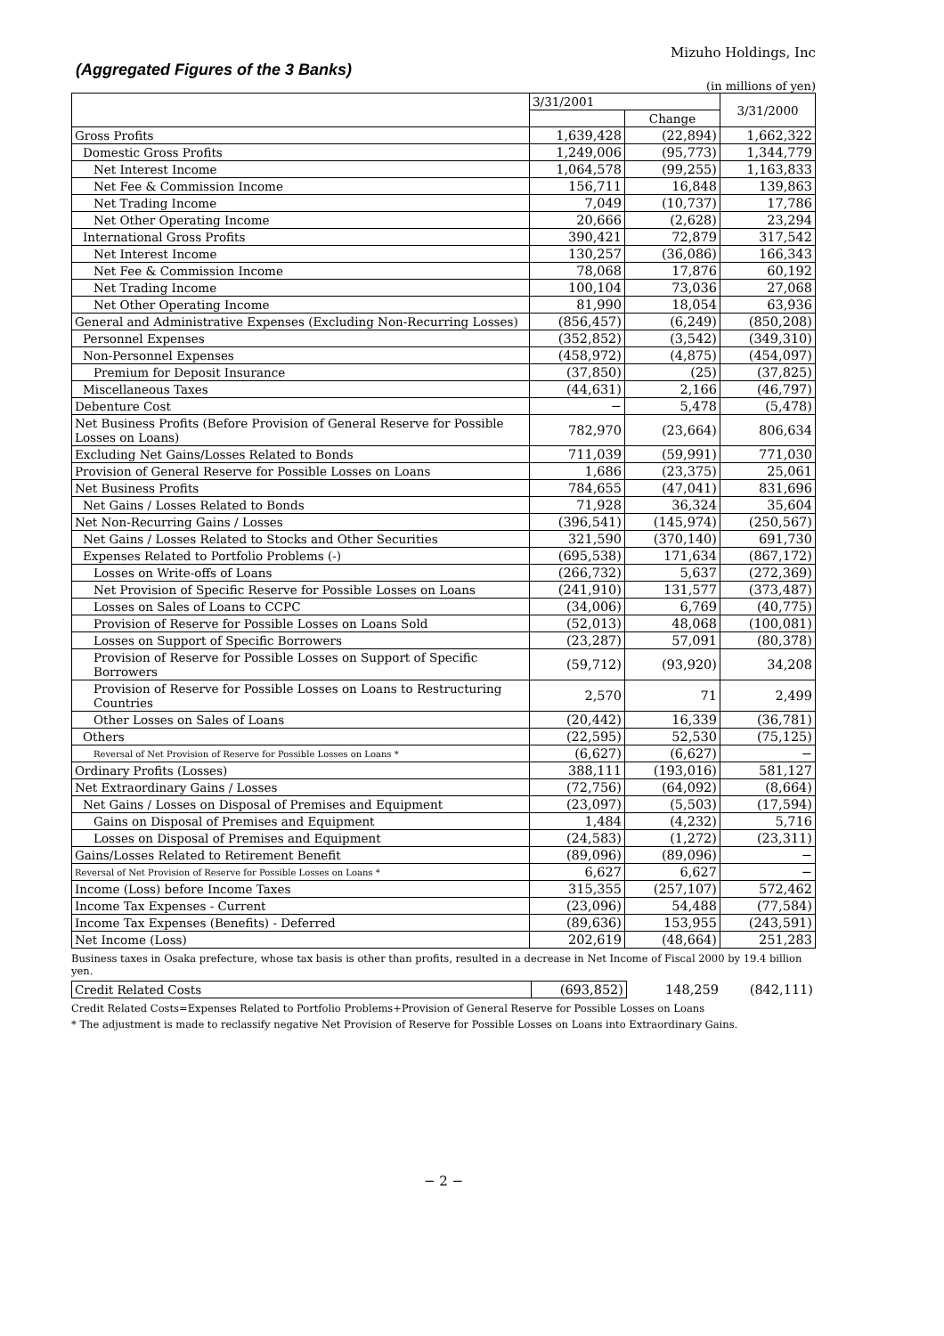Mizuho Holdings, Inc
(Aggregated Figures of the 3 Banks)
(in millions of yen)
| | 3/31/2001 | | 3/31/2000 |
| --- | --- | --- | --- |
| | | Change | |
| Gross Profits | 1,639,428 | (22,894) | 1,662,322 |
| Domestic Gross Profits | 1,249,006 | (95,773) | 1,344,779 |
| Net Interest Income | 1,064,578 | (99,255) | 1,163,833 |
| Net Fee & Commission Income | 156,711 | 16,848 | 139,863 |
| Net Trading Income | 7,049 | (10,737) | 17,786 |
| Net Other Operating Income | 20,666 | (2,628) | 23,294 |
| International Gross Profits | 390,421 | 72,879 | 317,542 |
| Net Interest Income | 130,257 | (36,086) | 166,343 |
| Net Fee & Commission Income | 78,068 | 17,876 | 60,192 |
| Net Trading Income | 100,104 | 73,036 | 27,068 |
| Net Other Operating Income | 81,990 | 18,054 | 63,936 |
| General and Administrative Expenses (Excluding Non-Recurring Losses) | (856,457) | (6,249) | (850,208) |
| Personnel Expenses | (352,852) | (3,542) | (349,310) |
| Non-Personnel Expenses | (458,972) | (4,875) | (454,097) |
| Premium for Deposit Insurance | (37,850) | (25) | (37,825) |
| Miscellaneous Taxes | (44,631) | 2,166 | (46,797) |
| Debenture Cost | − | 5,478 | (5,478) |
| Net Business Profits (Before Provision of General Reserve for Possible Losses on Loans) | 782,970 | (23,664) | 806,634 |
| Excluding Net Gains/Losses Related to Bonds | 711,039 | (59,991) | 771,030 |
| Provision of General Reserve for Possible Losses on Loans | 1,686 | (23,375) | 25,061 |
| Net Business Profits | 784,655 | (47,041) | 831,696 |
| Net Gains / Losses Related to Bonds | 71,928 | 36,324 | 35,604 |
| Net Non-Recurring Gains / Losses | (396,541) | (145,974) | (250,567) |
| Net Gains / Losses Related to Stocks and Other Securities | 321,590 | (370,140) | 691,730 |
| Expenses Related to Portfolio Problems (-) | (695,538) | 171,634 | (867,172) |
| Losses on Write-offs of Loans | (266,732) | 5,637 | (272,369) |
| Net Provision of Specific Reserve for Possible Losses on Loans | (241,910) | 131,577 | (373,487) |
| Losses on Sales of Loans to CCPC | (34,006) | 6,769 | (40,775) |
| Provision of Reserve for Possible Losses on Loans Sold | (52,013) | 48,068 | (100,081) |
| Losses on Support of Specific Borrowers | (23,287) | 57,091 | (80,378) |
| Provision of Reserve for Possible Losses on Support of Specific Borrowers | (59,712) | (93,920) | 34,208 |
| Provision of Reserve for Possible Losses on Loans to Restructuring Countries | 2,570 | 71 | 2,499 |
| Other Losses on Sales of Loans | (20,442) | 16,339 | (36,781) |
| Others | (22,595) | 52,530 | (75,125) |
| Reversal of Net Provision of Reserve for Possible Losses on Loans * | (6,627) | (6,627) | − |
| Ordinary Profits (Losses) | 388,111 | (193,016) | 581,127 |
| Net Extraordinary Gains / Losses | (72,756) | (64,092) | (8,664) |
| Net Gains / Losses on Disposal of Premises and Equipment | (23,097) | (5,503) | (17,594) |
| Gains on Disposal of Premises and Equipment | 1,484 | (4,232) | 5,716 |
| Losses on Disposal of Premises and Equipment | (24,583) | (1,272) | (23,311) |
| Gains/Losses Related to Retirement Benefit | (89,096) | (89,096) | − |
| Reversal of Net Provision of Reserve for Possible Losses on Loans * | 6,627 | 6,627 | − |
| Income (Loss) before Income Taxes | 315,355 | (257,107) | 572,462 |
| Income Tax Expenses - Current | (23,096) | 54,488 | (77,584) |
| Income Tax Expenses (Benefits) - Deferred | (89,636) | 153,955 | (243,591) |
| Net Income (Loss) | 202,619 | (48,664) | 251,283 |
Business taxes in Osaka prefecture, whose tax basis is other than profits, resulted in a decrease in Net Income of Fiscal 2000 by 19.4 billion yen.
| Credit Related Costs | (693,852) | 148,259 | (842,111) |
Credit Related Costs=Expenses Related to Portfolio Problems+Provision of General Reserve for Possible Losses on Loans
* The adjustment is made to reclassify negative Net Provision of Reserve for Possible Losses on Loans into Extraordinary Gains.
− 2 −